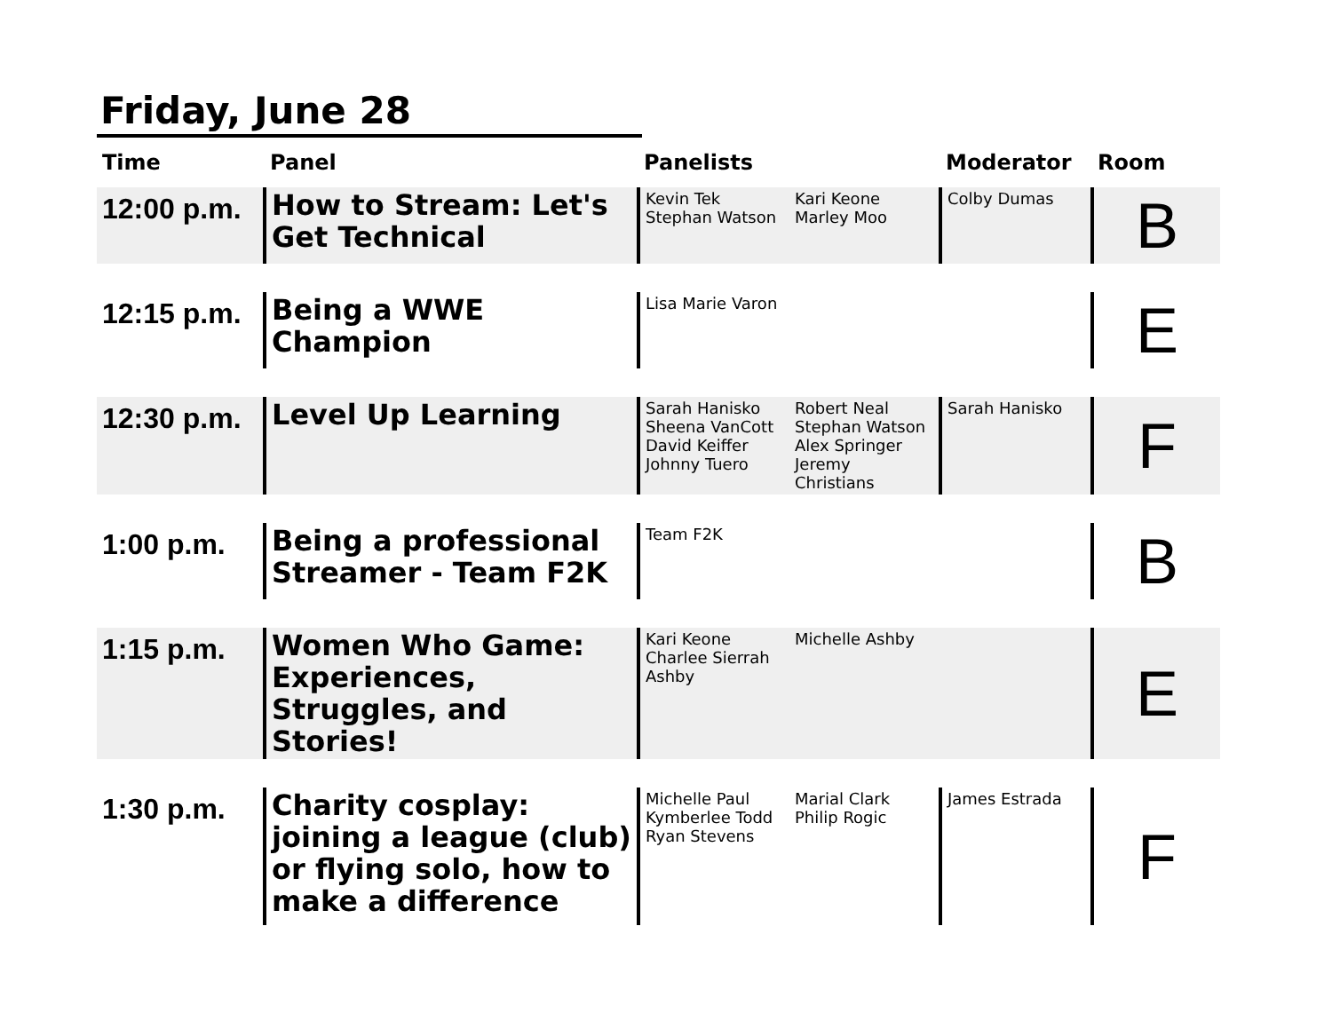Friday, June 28
| Time | Panel | Panelists | | Moderator | Room |
| --- | --- | --- | --- | --- | --- |
| 12:00 p.m. | How to Stream: Let's Get Technical | Kevin Tek Stephan Watson | Kari Keone Marley Moo | Colby Dumas | B |
| 12:15 p.m. | Being a WWE Champion | Lisa Marie Varon | | | E |
| 12:30 p.m. | Level Up Learning | Sarah Hanisko Sheena VanCott David Keiffer Johnny Tuero | Robert Neal Stephan Watson Alex Springer Jeremy Christians | Sarah Hanisko | F |
| 1:00 p.m. | Being a professional Streamer - Team F2K | Team F2K | | | B |
| 1:15 p.m. | Women Who Game: Experiences, Struggles, and Stories! | Kari Keone Charlee Sierrah Ashby | Michelle Ashby | | E |
| 1:30 p.m. | Charity cosplay: joining a league (club) or flying solo, how to make a difference | Michelle Paul Kymberlee Todd Ryan Stevens | Marial Clark Philip Rogic | James Estrada | F |